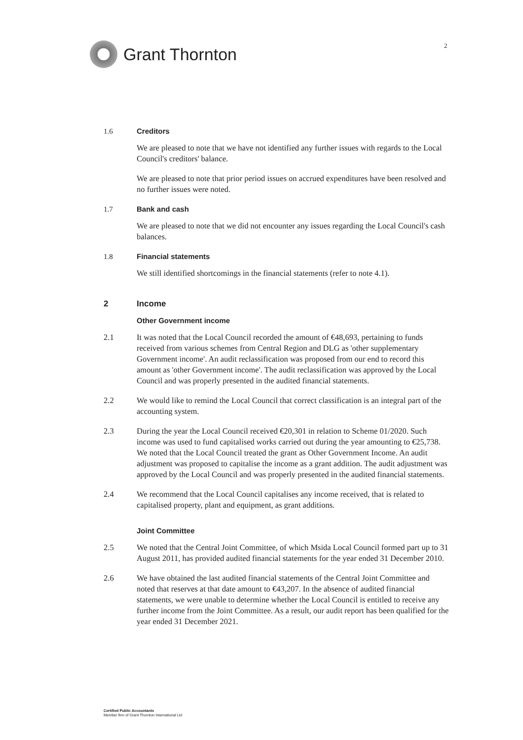Grant Thornton
2
1.6 Creditors
We are pleased to note that we have not identified any further issues with regards to the Local Council's creditors' balance.
We are pleased to note that prior period issues on accrued expenditures have been resolved and no further issues were noted.
1.7 Bank and cash
We are pleased to note that we did not encounter any issues regarding the Local Council's cash balances.
1.8 Financial statements
We still identified shortcomings in the financial statements (refer to note 4.1).
2 Income
Other Government income
2.1 It was noted that the Local Council recorded the amount of €48,693, pertaining to funds received from various schemes from Central Region and DLG as 'other supplementary Government income'. An audit reclassification was proposed from our end to record this amount as 'other Government income'. The audit reclassification was approved by the Local Council and was properly presented in the audited financial statements.
2.2 We would like to remind the Local Council that correct classification is an integral part of the accounting system.
2.3 During the year the Local Council received €20,301 in relation to Scheme 01/2020. Such income was used to fund capitalised works carried out during the year amounting to €25,738. We noted that the Local Council treated the grant as Other Government Income. An audit adjustment was proposed to capitalise the income as a grant addition. The audit adjustment was approved by the Local Council and was properly presented in the audited financial statements.
2.4 We recommend that the Local Council capitalises any income received, that is related to capitalised property, plant and equipment, as grant additions.
Joint Committee
2.5 We noted that the Central Joint Committee, of which Msida Local Council formed part up to 31 August 2011, has provided audited financial statements for the year ended 31 December 2010.
2.6 We have obtained the last audited financial statements of the Central Joint Committee and noted that reserves at that date amount to €43,207. In the absence of audited financial statements, we were unable to determine whether the Local Council is entitled to receive any further income from the Joint Committee. As a result, our audit report has been qualified for the year ended 31 December 2021.
Certified Public Accountants
Member firm of Grant Thornton International Ltd